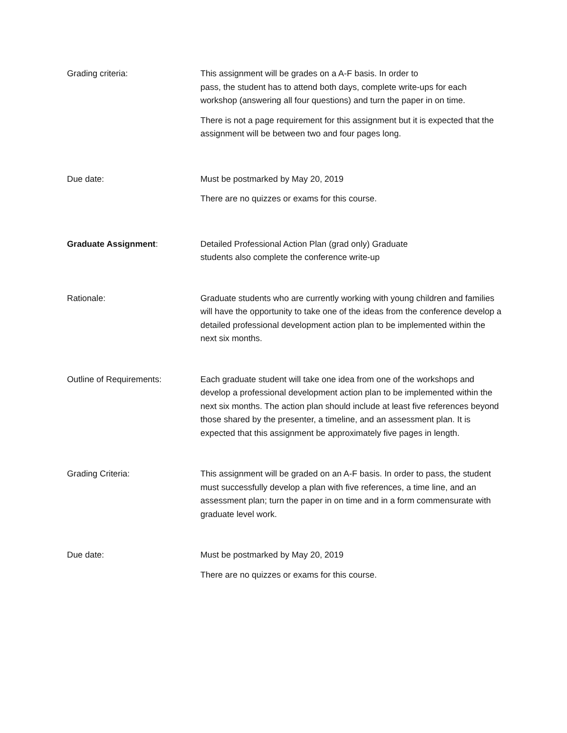Grading criteria: This assignment will be grades on a A-F basis. In order to
pass, the student has to attend both days, complete write-ups for each workshop (answering all four questions) and turn the paper in on time.
There is not a page requirement for this assignment but it is expected that the assignment will be between two and four pages long.
Due date: Must be postmarked by May 20, 2019
There are no quizzes or exams for this course.
Graduate Assignment: Detailed Professional Action Plan (grad only) Graduate
students also complete the conference write-up
Rationale: Graduate students who are currently working with young children and families will have the opportunity to take one of the ideas from the conference develop a detailed professional development action plan to be implemented within the next six months.
Outline of Requirements: Each graduate student will take one idea from one of the workshops and develop a professional development action plan to be implemented within the next six months. The action plan should include at least five references beyond those shared by the presenter, a timeline, and an assessment plan. It is expected that this assignment be approximately five pages in length.
Grading Criteria: This assignment will be graded on an A-F basis. In order to pass, the student must successfully develop a plan with five references, a time line, and an assessment plan; turn the paper in on time and in a form commensurate with graduate level work.
Due date: Must be postmarked by May 20, 2019
There are no quizzes or exams for this course.